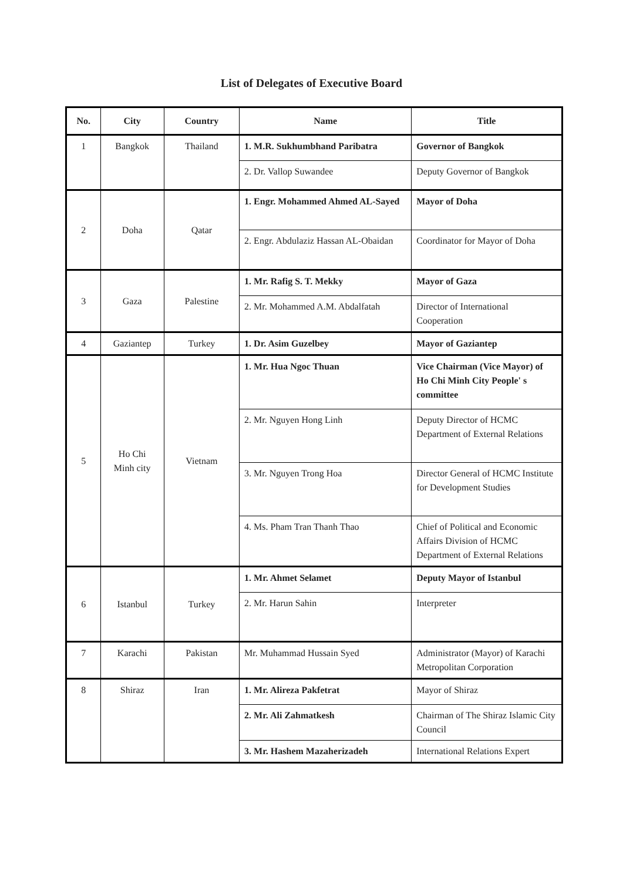List of Delegates of Executive Board
| No. | City | Country | Name | Title |
| --- | --- | --- | --- | --- |
| 1 | Bangkok | Thailand | 1. M.R. Sukhumbhand Paribatra | Governor of Bangkok |
| | | | 2. Dr. Vallop Suwandee | Deputy Governor of Bangkok |
| 2 | Doha | Qatar | 1. Engr. Mohammed Ahmed AL-Sayed | Mayor of Doha |
| | | | 2. Engr. Abdulaziz Hassan AL-Obaidan | Coordinator for Mayor of Doha |
| 3 | Gaza | Palestine | 1. Mr. Rafig S. T. Mekky | Mayor of Gaza |
| | | | 2. Mr. Mohammed A.M. Abdalfatah | Director of International Cooperation |
| 4 | Gaziantep | Turkey | 1. Dr. Asim Guzelbey | Mayor of Gaziantep |
| 5 | Ho Chi Minh city | Vietnam | 1. Mr. Hua Ngoc Thuan | Vice Chairman (Vice Mayor) of Ho Chi Minh City People' s committee |
| | | | 2. Mr. Nguyen Hong Linh | Deputy Director of HCMC Department of External Relations |
| | | | 3. Mr. Nguyen Trong Hoa | Director General of HCMC Institute for Development Studies |
| | | | 4. Ms. Pham Tran Thanh Thao | Chief of Political and Economic Affairs Division of HCMC Department of External Relations |
| 6 | Istanbul | Turkey | 1. Mr. Ahmet Selamet | Deputy Mayor of Istanbul |
| | | | 2. Mr. Harun Sahin | Interpreter |
| 7 | Karachi | Pakistan | Mr. Muhammad Hussain Syed | Administrator (Mayor) of Karachi Metropolitan Corporation |
| 8 | Shiraz | Iran | 1. Mr. Alireza Pakfetrat | Mayor of Shiraz |
| | | | 2. Mr. Ali Zahmatkesh | Chairman of The Shiraz Islamic City Council |
| | | | 3. Mr. Hashem Mazaherizadeh | International Relations Expert |